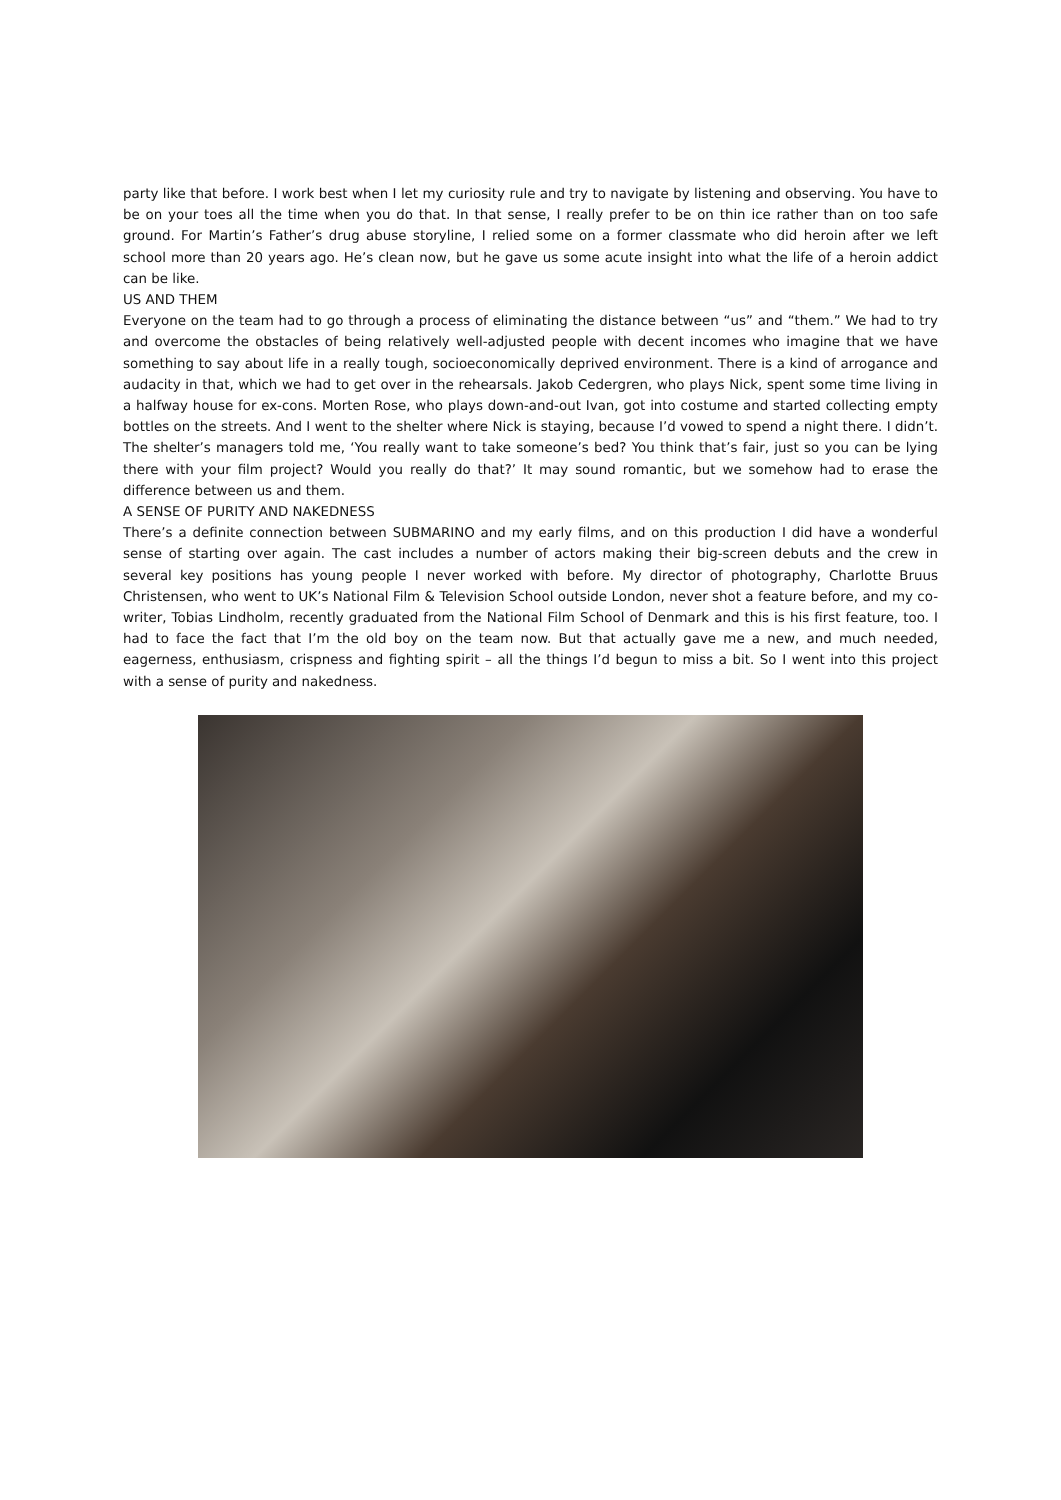party like that before. I work best when I let my curiosity rule and try to navigate by listening and observing. You have to be on your toes all the time when you do that. In that sense, I really prefer to be on thin ice rather than on too safe ground. For Martin’s Father’s drug abuse storyline, I relied some on a former classmate who did heroin after we left school more than 20 years ago. He’s clean now, but he gave us some acute insight into what the life of a heroin addict can be like.
US AND THEM
Everyone on the team had to go through a process of eliminating the distance between “us” and “them.” We had to try and overcome the obstacles of being relatively well-adjusted people with decent incomes who imagine that we have something to say about life in a really tough, socioeconomically deprived environment. There is a kind of arrogance and audacity in that, which we had to get over in the rehearsals. Jakob Cedergren, who plays Nick, spent some time living in a halfway house for ex-cons. Morten Rose, who plays down-and-out Ivan, got into costume and started collecting empty bottles on the streets. And I went to the shelter where Nick is staying, because I’d vowed to spend a night there. I didn’t. The shelter’s managers told me, ‘You really want to take someone’s bed? You think that’s fair, just so you can be lying there with your film project? Would you really do that?’ It may sound romantic, but we somehow had to erase the difference between us and them.
A SENSE OF PURITY AND NAKEDNESS
There’s a definite connection between SUBMARINO and my early films, and on this production I did have a wonderful sense of starting over again. The cast includes a number of actors making their big-screen debuts and the crew in several key positions has young people I never worked with before. My director of photography, Charlotte Bruus Christensen, who went to UK’s National Film & Television School outside London, never shot a feature before, and my co-writer, Tobias Lindholm, recently graduated from the National Film School of Denmark and this is his first feature, too. I had to face the fact that I’m the old boy on the team now. But that actually gave me a new, and much needed, eagerness, enthusiasm, crispness and fighting spirit – all the things I’d begun to miss a bit. So I went into this project with a sense of purity and nakedness.